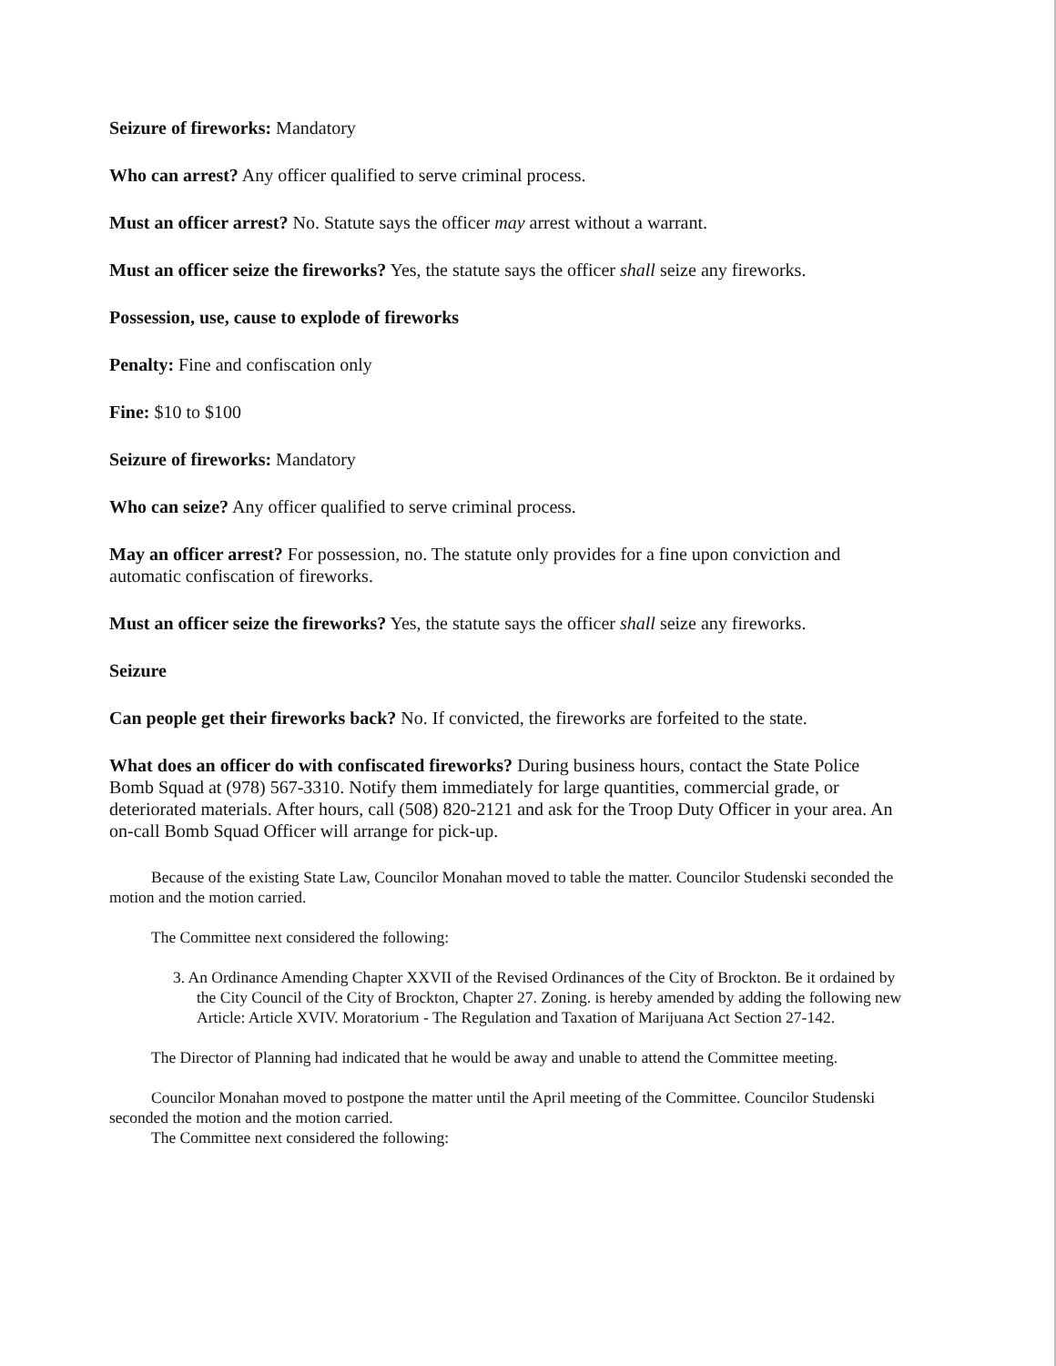Seizure of fireworks: Mandatory
Who can arrest? Any officer qualified to serve criminal process.
Must an officer arrest? No. Statute says the officer may arrest without a warrant.
Must an officer seize the fireworks? Yes, the statute says the officer shall seize any fireworks.
Possession, use, cause to explode of fireworks
Penalty: Fine and confiscation only
Fine: $10 to $100
Seizure of fireworks: Mandatory
Who can seize? Any officer qualified to serve criminal process.
May an officer arrest? For possession, no. The statute only provides for a fine upon conviction and automatic confiscation of fireworks.
Must an officer seize the fireworks? Yes, the statute says the officer shall seize any fireworks.
Seizure
Can people get their fireworks back? No. If convicted, the fireworks are forfeited to the state.
What does an officer do with confiscated fireworks? During business hours, contact the State Police Bomb Squad at (978) 567-3310. Notify them immediately for large quantities, commercial grade, or deteriorated materials. After hours, call (508) 820-2121 and ask for the Troop Duty Officer in your area. An on-call Bomb Squad Officer will arrange for pick-up.
Because of the existing State Law, Councilor Monahan moved to table the matter. Councilor Studenski seconded the motion and the motion carried.
The Committee next considered the following:
3. An Ordinance Amending Chapter XXVII of the Revised Ordinances of the City of Brockton. Be it ordained by the City Council of the City of Brockton, Chapter 27. Zoning. is hereby amended by adding the following new Article: Article XVIV. Moratorium - The Regulation and Taxation of Marijuana Act Section 27-142.
The Director of Planning had indicated that he would be away and unable to attend the Committee meeting.
Councilor Monahan moved to postpone the matter until the April meeting of the Committee. Councilor Studenski seconded the motion and the motion carried.
The Committee next considered the following: